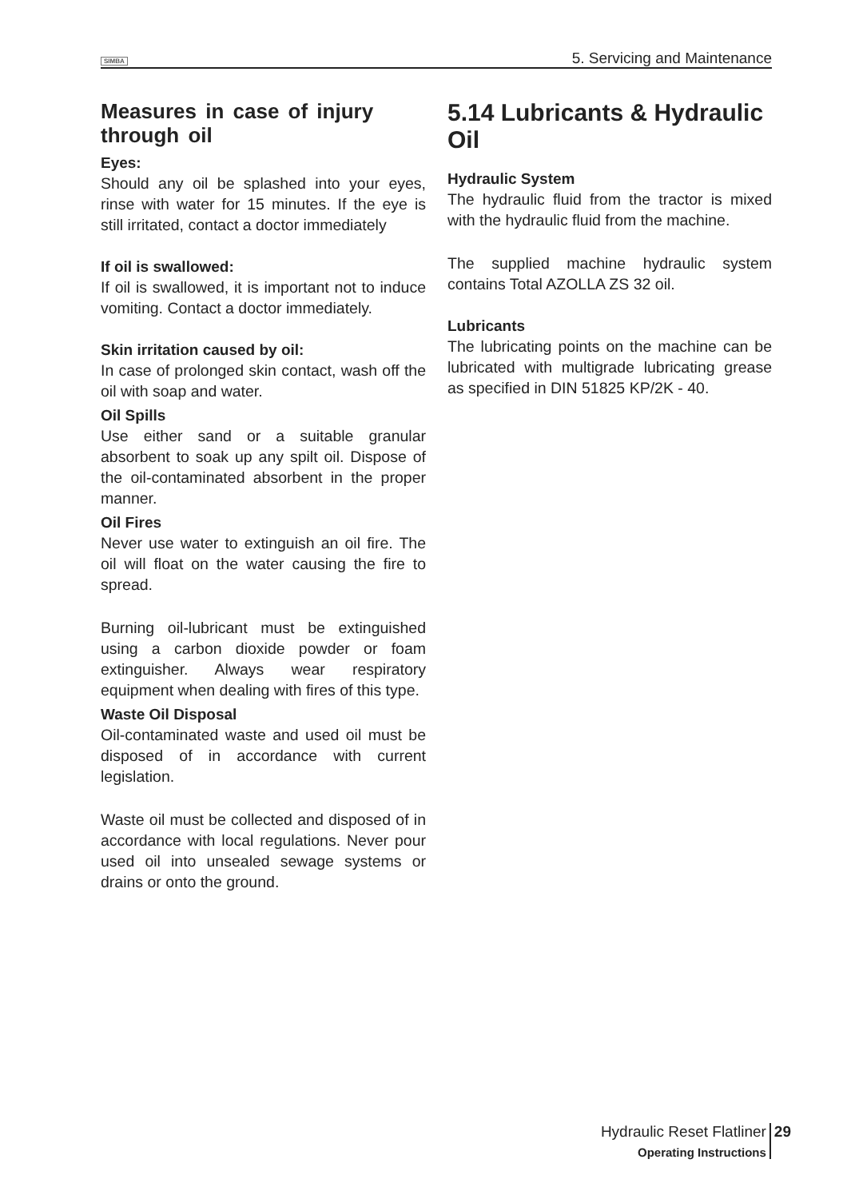SIMBA 5. Servicing and Maintenance
Measures in case of injury through oil
Eyes:
Should any oil be splashed into your eyes, rinse with water for 15 minutes. If the eye is still irritated, contact a doctor immediately
If oil is swallowed:
If oil is swallowed, it is important not to induce vomiting. Contact a doctor immediately.
Skin irritation caused by oil:
In case of prolonged skin contact, wash off the oil with soap and water.
Oil Spills
Use either sand or a suitable granular absorbent to soak up any spilt oil. Dispose of the oil-contaminated absorbent in the proper manner.
Oil Fires
Never use water to extinguish an oil fire. The oil will float on the water causing the fire to spread.
Burning oil-lubricant must be extinguished using a carbon dioxide powder or foam extinguisher. Always wear respiratory equipment when dealing with fires of this type.
Waste Oil Disposal
Oil-contaminated waste and used oil must be disposed of in accordance with current legislation.
Waste oil must be collected and disposed of in accordance with local regulations. Never pour used oil into unsealed sewage systems or drains or onto the ground.
5.14 Lubricants & Hydraulic Oil
Hydraulic System
The hydraulic fluid from the tractor is mixed with the hydraulic fluid from the machine.
The supplied machine hydraulic system contains Total AZOLLA ZS 32 oil.
Lubricants
The lubricating points on the machine can be lubricated with multigrade lubricating grease as specified in DIN 51825 KP/2K - 40.
Hydraulic Reset Flatliner
Operating Instructions
29